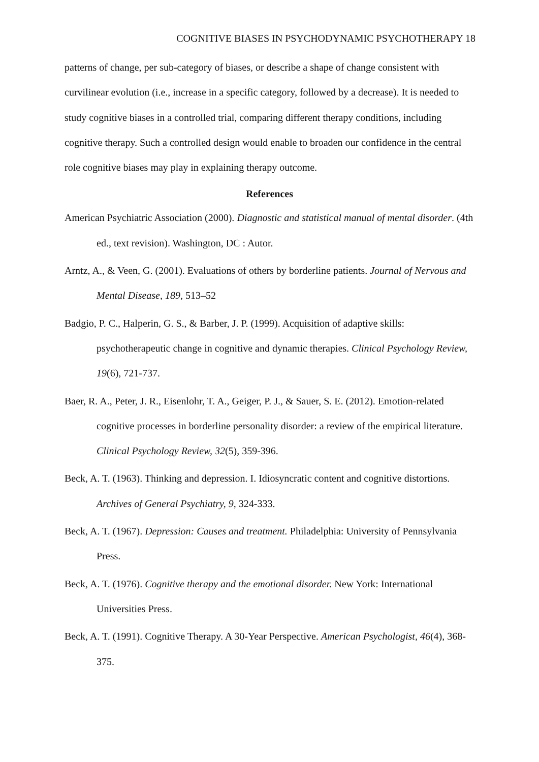COGNITIVE BIASES IN PSYCHODYNAMIC PSYCHOTHERAPY 18
patterns of change, per sub-category of biases, or describe a shape of change consistent with curvilinear evolution (i.e., increase in a specific category, followed by a decrease). It is needed to study cognitive biases in a controlled trial, comparing different therapy conditions, including cognitive therapy. Such a controlled design would enable to broaden our confidence in the central role cognitive biases may play in explaining therapy outcome.
References
American Psychiatric Association (2000). Diagnostic and statistical manual of mental disorder. (4th ed., text revision). Washington, DC : Autor.
Arntz, A., & Veen, G. (2001). Evaluations of others by borderline patients. Journal of Nervous and Mental Disease, 189, 513–52
Badgio, P. C., Halperin, G. S., & Barber, J. P. (1999). Acquisition of adaptive skills: psychotherapeutic change in cognitive and dynamic therapies. Clinical Psychology Review, 19(6), 721-737.
Baer, R. A., Peter, J. R., Eisenlohr, T. A., Geiger, P. J., & Sauer, S. E. (2012). Emotion-related cognitive processes in borderline personality disorder: a review of the empirical literature. Clinical Psychology Review, 32(5), 359-396.
Beck, A. T. (1963). Thinking and depression. I. Idiosyncratic content and cognitive distortions. Archives of General Psychiatry, 9, 324-333.
Beck, A. T. (1967). Depression: Causes and treatment. Philadelphia: University of Pennsylvania Press.
Beck, A. T. (1976). Cognitive therapy and the emotional disorder. New York: International Universities Press.
Beck, A. T. (1991). Cognitive Therapy. A 30-Year Perspective. American Psychologist, 46(4), 368-375.